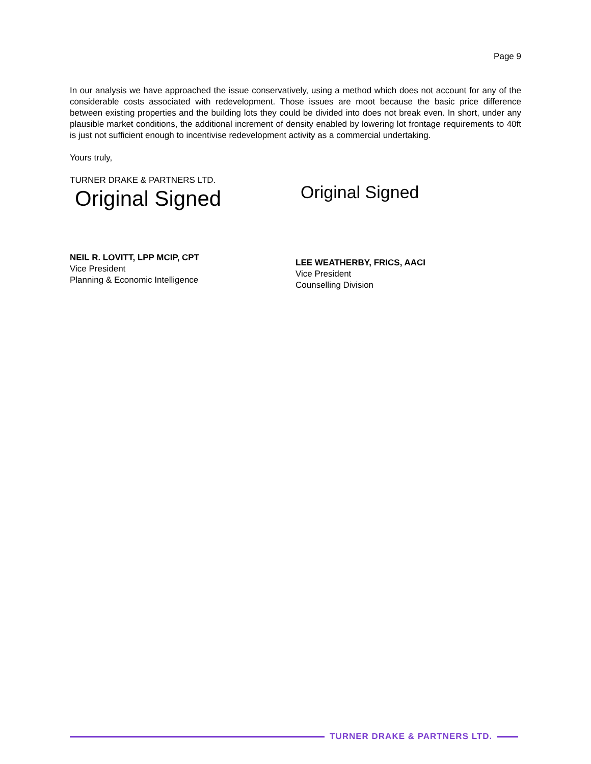Page 9
In our analysis we have approached the issue conservatively, using a method which does not account for any of the considerable costs associated with redevelopment. Those issues are moot because the basic price difference between existing properties and the building lots they could be divided into does not break even. In short, under any plausible market conditions, the additional increment of density enabled by lowering lot frontage requirements to 40ft is just not sufficient enough to incentivise redevelopment activity as a commercial undertaking.
Yours truly,
TURNER DRAKE & PARTNERS LTD.
Original Signed
NEIL R. LOVITT, LPP MCIP, CPT
Vice President
Planning & Economic Intelligence
Original Signed
LEE WEATHERBY, FRICS, AACI
Vice President
Counselling Division
TURNER DRAKE & PARTNERS LTD.